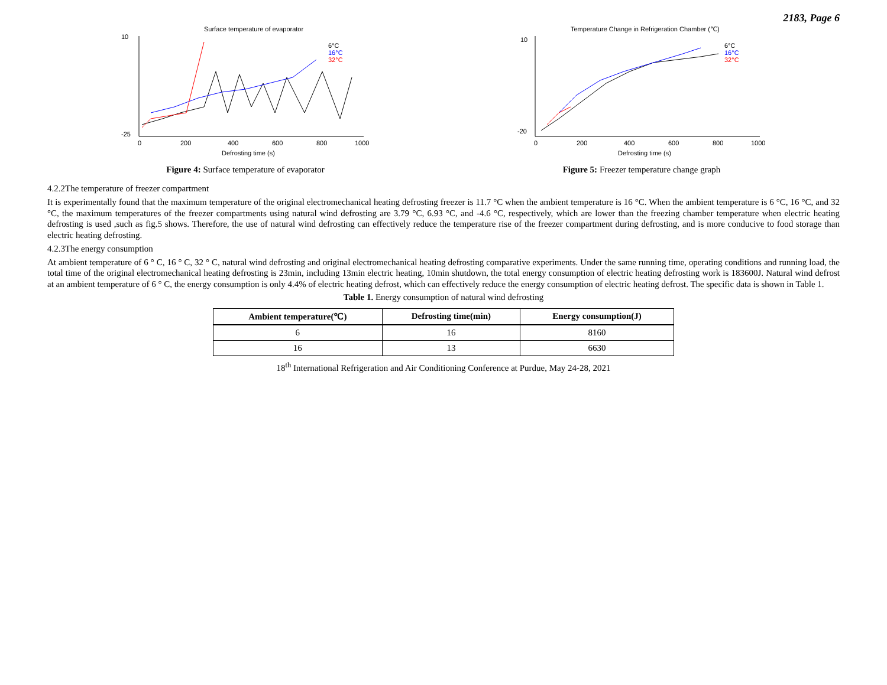2183, Page 6
Surface temperature of evaporator
10
-25
0
200
400
600
800
1000
Defrosting time (s)
6°C
16°C
32°C
Figure 4: Surface temperature of evaporator
Temperature Change in Refrigeration Chamber (℃)
10
-20
0
200
400
600
800
1000
Defrosting time (s)
6°C
16°C
32°C
Figure 5: Freezer temperature change graph
4.2.2The temperature of freezer compartment
It is experimentally found that the maximum temperature of the original electromechanical heating defrosting freezer is 11.7 °C when the ambient temperature is 16 °C. When the ambient temperature is 6 °C, 16 °C, and 32 °C, the maximum temperatures of the freezer compartments using natural wind defrosting are 3.79 °C, 6.93 °C, and -4.6 °C, respectively, which are lower than the freezing chamber temperature when electric heating defrosting is used ,such as fig.5 shows. Therefore, the use of natural wind defrosting can effectively reduce the temperature rise of the freezer compartment during defrosting, and is more conducive to food storage than electric heating defrosting.
4.2.3The energy consumption
At ambient temperature of 6 ° C, 16 ° C, 32 ° C, natural wind defrosting and original electromechanical heating defrosting comparative experiments. Under the same running time, operating conditions and running load, the total time of the original electromechanical heating defrosting is 23min, including 13min electric heating, 10min shutdown, the total energy consumption of electric heating defrosting work is 183600J. Natural wind defrost at an ambient temperature of 6 ° C, the energy consumption is only 4.4% of electric heating defrost, which can effectively reduce the energy consumption of electric heating defrost. The specific data is shown in Table 1.
Table 1. Energy consumption of natural wind defrosting
| Ambient temperature(℃) | Defrosting time(min) | Energy consumption(J) |
| --- | --- | --- |
| 6 | 16 | 8160 |
| 16 | 13 | 6630 |
18<sup>th</sup> International Refrigeration and Air Conditioning Conference at Purdue, May 24-28, 2021